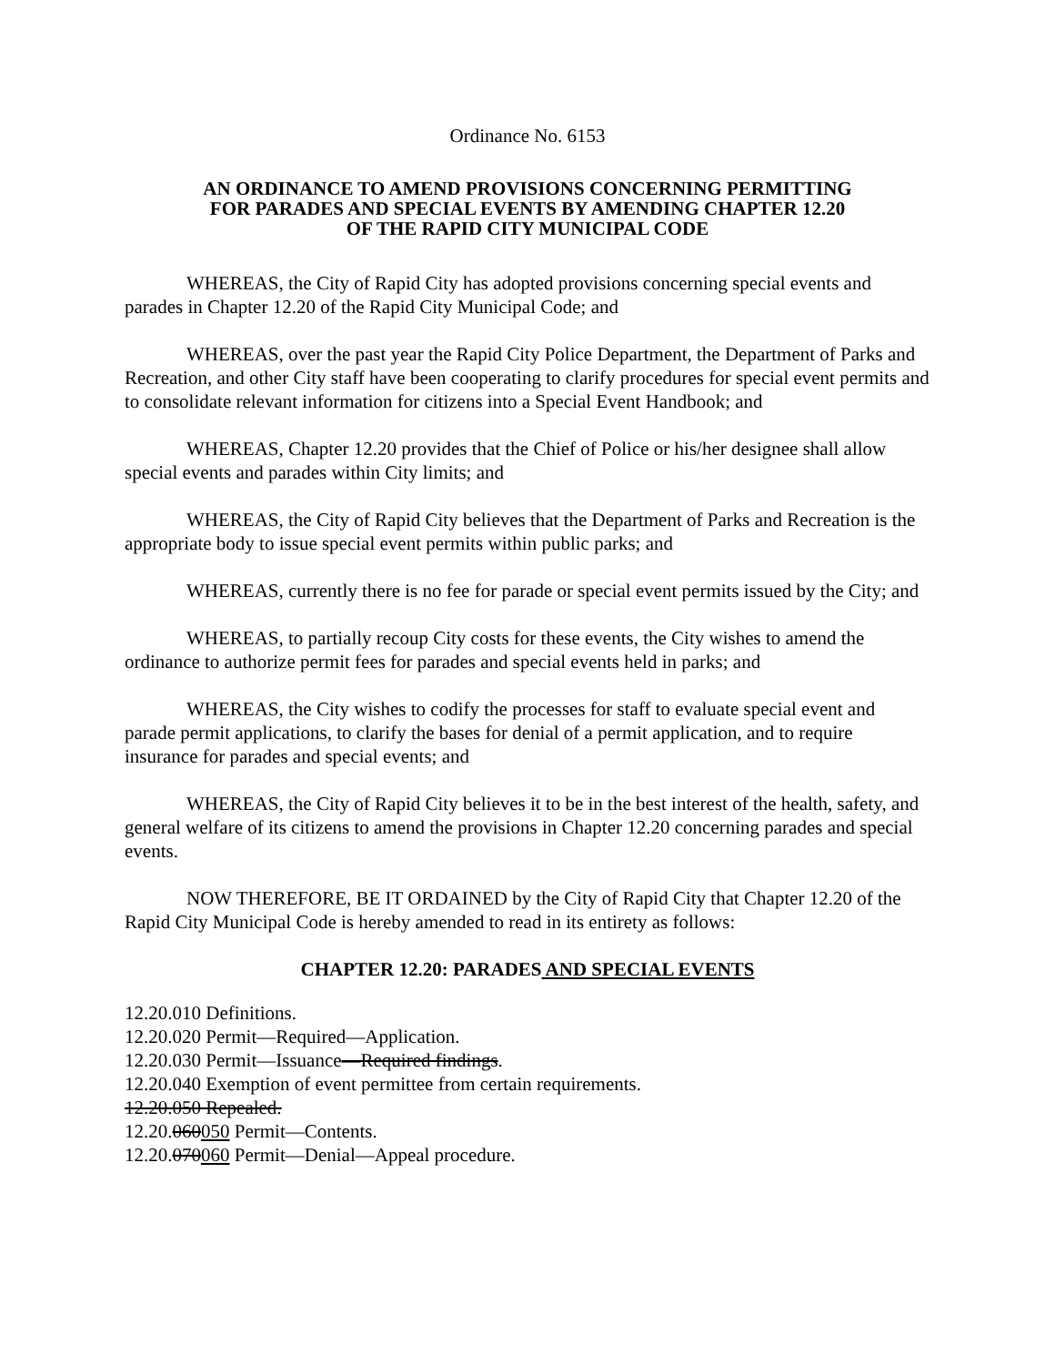Ordinance No. 6153
AN ORDINANCE TO AMEND PROVISIONS CONCERNING PERMITTING
FOR PARADES AND SPECIAL EVENTS BY AMENDING CHAPTER 12.20
OF THE RAPID CITY MUNICIPAL CODE
WHEREAS, the City of Rapid City has adopted provisions concerning special events and parades in Chapter 12.20 of the Rapid City Municipal Code; and
WHEREAS, over the past year the Rapid City Police Department, the Department of Parks and Recreation, and other City staff have been cooperating to clarify procedures for special event permits and to consolidate relevant information for citizens into a Special Event Handbook; and
WHEREAS, Chapter 12.20 provides that the Chief of Police or his/her designee shall allow special events and parades within City limits; and
WHEREAS, the City of Rapid City believes that the Department of Parks and Recreation is the appropriate body to issue special event permits within public parks; and
WHEREAS, currently there is no fee for parade or special event permits issued by the City; and
WHEREAS, to partially recoup City costs for these events, the City wishes to amend the ordinance to authorize permit fees for parades and special events held in parks; and
WHEREAS, the City wishes to codify the processes for staff to evaluate special event and parade permit applications, to clarify the bases for denial of a permit application, and to require insurance for parades and special events; and
WHEREAS, the City of Rapid City believes it to be in the best interest of the health, safety, and general welfare of its citizens to amend the provisions in Chapter 12.20 concerning parades and special events.
NOW THEREFORE, BE IT ORDAINED by the City of Rapid City that Chapter 12.20 of the Rapid City Municipal Code is hereby amended to read in its entirety as follows:
CHAPTER 12.20: PARADES AND SPECIAL EVENTS
12.20.010 Definitions.
12.20.020 Permit—Required—Application.
12.20.030 Permit—Issuance—Required findings.
12.20.040 Exemption of event permittee from certain requirements.
12.20.050 Repealed.
12.20.060050 Permit—Contents.
12.20.070060 Permit—Denial—Appeal procedure.